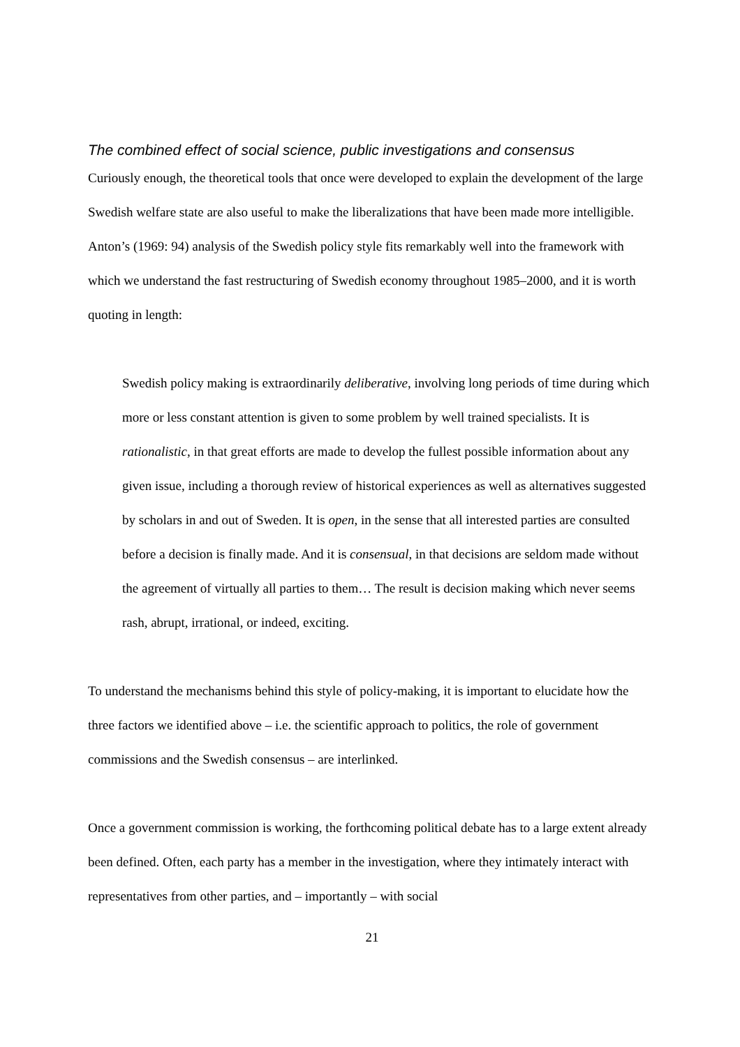The combined effect of social science, public investigations and consensus
Curiously enough, the theoretical tools that once were developed to explain the development of the large Swedish welfare state are also useful to make the liberalizations that have been made more intelligible. Anton’s (1969: 94) analysis of the Swedish policy style fits remarkably well into the framework with which we understand the fast restructuring of Swedish economy throughout 1985–2000, and it is worth quoting in length:
Swedish policy making is extraordinarily deliberative, involving long periods of time during which more or less constant attention is given to some problem by well trained specialists. It is rationalistic, in that great efforts are made to develop the fullest possible information about any given issue, including a thorough review of historical experiences as well as alternatives suggested by scholars in and out of Sweden. It is open, in the sense that all interested parties are consulted before a decision is finally made. And it is consensual, in that decisions are seldom made without the agreement of virtually all parties to them… The result is decision making which never seems rash, abrupt, irrational, or indeed, exciting.
To understand the mechanisms behind this style of policy-making, it is important to elucidate how the three factors we identified above – i.e. the scientific approach to politics, the role of government commissions and the Swedish consensus – are interlinked.
Once a government commission is working, the forthcoming political debate has to a large extent already been defined. Often, each party has a member in the investigation, where they intimately interact with representatives from other parties, and – importantly – with social
21